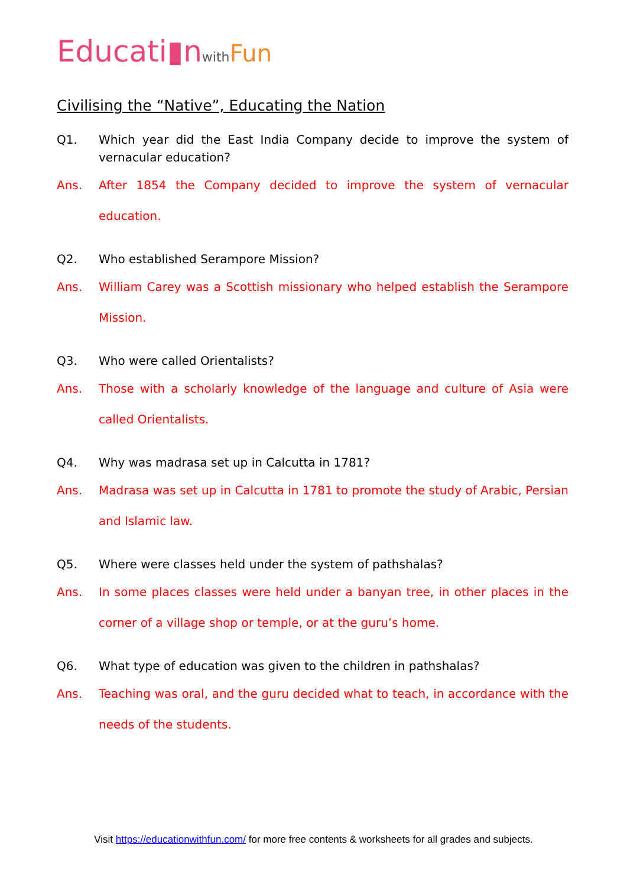Educati▮n with Fun
Civilising the “Native”, Educating the Nation
Q1. Which year did the East India Company decide to improve the system of vernacular education?
Ans. After 1854 the Company decided to improve the system of vernacular education.
Q2. Who established Serampore Mission?
Ans. William Carey was a Scottish missionary who helped establish the Serampore Mission.
Q3. Who were called Orientalists?
Ans. Those with a scholarly knowledge of the language and culture of Asia were called Orientalists.
Q4. Why was madrasa set up in Calcutta in 1781?
Ans. Madrasa was set up in Calcutta in 1781 to promote the study of Arabic, Persian and Islamic law.
Q5. Where were classes held under the system of pathshalas?
Ans. In some places classes were held under a banyan tree, in other places in the corner of a village shop or temple, or at the guru’s home.
Q6. What type of education was given to the children in pathshalas?
Ans. Teaching was oral, and the guru decided what to teach, in accordance with the needs of the students.
Visit https://educationwithfun.com/ for more free contents & worksheets for all grades and subjects.